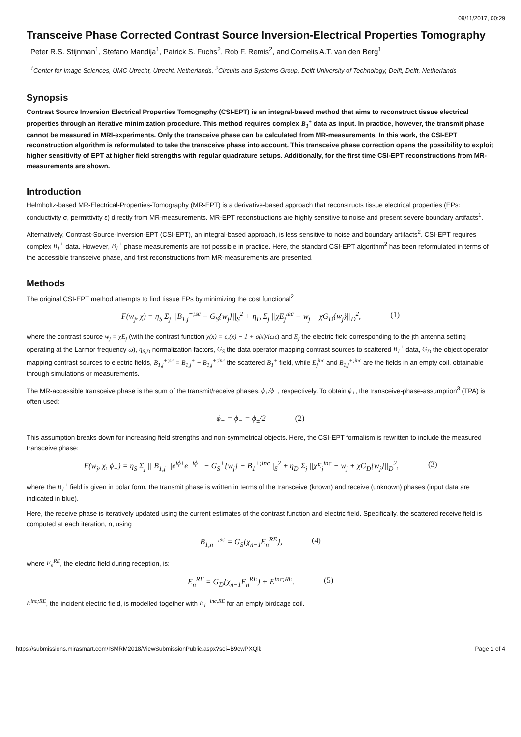09/11/2017, 00:29
Transceive Phase Corrected Contrast Source Inversion-Electrical Properties Tomography
Peter R.S. Stijnman<sup>1</sup>, Stefano Mandija<sup>1</sup>, Patrick S. Fuchs<sup>2</sup>, Rob F. Remis<sup>2</sup>, and Cornelis A.T. van den Berg<sup>1</sup>
<sup>1</sup> Center for Image Sciences, UMC Utrecht, Utrecht, Netherlands, <sup>2</sup>Circuits and Systems Group, Delft University of Technology, Delft, Delft, Netherlands
Synopsis
Contrast Source Inversion Electrical Properties Tomography (CSI-EPT) is an integral-based method that aims to reconstruct tissue electrical properties through an iterative minimization procedure. This method requires complex B<sub>1</sub><sup>+</sup> data as input. In practice, however, the transmit phase cannot be measured in MRI-experiments. Only the transceive phase can be calculated from MR-measurements. In this work, the CSI-EPT reconstruction algorithm is reformulated to take the transceive phase into account. This transceive phase correction opens the possibility to exploit higher sensitivity of EPT at higher field strengths with regular quadrature setups. Additionally, for the first time CSI-EPT reconstructions from MR-measurements are shown.
Introduction
Helmholtz-based MR-Electrical-Properties-Tomography (MR-EPT) is a derivative-based approach that reconstructs tissue electrical properties (EPs: conductivity σ, permittivity ε) directly from MR-measurements. MR-EPT reconstructions are highly sensitive to noise and present severe boundary artifacts<sup>1</sup>.
Alternatively, Contrast-Source-Inversion-EPT (CSI-EPT), an integral-based approach, is less sensitive to noise and boundary artifacts<sup>2</sup>. CSI-EPT requires complex B<sub>1</sub><sup>+</sup> data. However, B<sub>1</sub><sup>+</sup> phase measurements are not possible in practice. Here, the standard CSI-EPT algorithm<sup>2</sup> has been reformulated in terms of the accessible transceive phase, and first reconstructions from MR-measurements are presented.
Methods
The original CSI-EPT method attempts to find tissue EPs by minimizing the cost functional<sup>2</sup>
F(w<sub>j</sub>, χ) = η<sub>S</sub> Σ<sub>j</sub> ||B<sub>1,j</sub><sup>+;sc</sup> − G<sub>S</sub>{w<sub>j</sub>}||<sub>S</sub><sup>2</sup> + η<sub>D</sub> Σ<sub>j</sub> ||χE<sub>j</sub><sup>inc</sup> − w<sub>j</sub> + χG<sub>D</sub>{w<sub>j</sub>}||<sub>D</sub><sup>2</sup>, (1)
where the contrast source w<sub>j</sub> = χE<sub>j</sub> (with the contrast function χ(x) = ε<sub>r</sub>(x) − 1 + σ(x)/iωε) and E<sub>j</sub> the electric field corresponding to the jth antenna setting operating at the Larmor frequency ω), η<sub>S,D</sub> normalization factors, G<sub>S</sub> the data operator mapping contrast sources to scattered B<sub>1</sub><sup>+</sup> data, G<sub>D</sub> the object operator mapping contrast sources to electric fields, B<sub>1,j</sub><sup>+;sc</sup> = B<sub>1,j</sub><sup>+</sup> − B<sub>1,j</sub><sup>+;inc</sup> the scattered B<sub>1</sub><sup>+</sup> field, while E<sub>j</sub><sup>inc</sup> and B<sub>1,j</sub><sup>+;inc</sup> are the fields in an empty coil, obtainable through simulations or measurements.
The MR-accessible transceive phase is the sum of the transmit/receive phases, ϕ<sub>+</sub>/ϕ<sub>−</sub>, respectively. To obtain ϕ<sub>+</sub>, the transceive-phase-assumption<sup>3</sup> (TPA) is often used:
ϕ<sub>+</sub> = ϕ<sub>−</sub> = ϕ<sub>±</sub>/2 (2)
This assumption breaks down for increasing field strengths and non-symmetrical objects. Here, the CSI-EPT formalism is rewritten to include the measured transceive phase:
F(w<sub>j</sub>, χ, ϕ<sub>−</sub>) = η<sub>S</sub> Σ<sub>j</sub> |||B<sub>1,j</sub><sup>+</sup>|e<sup>iϕ±</sup>e<sup>−iϕ−</sup> − G<sub>S</sub><sup>+</sup>{w<sub>j</sub>} − B<sub>1</sub><sup>+;inc</sup>||<sub>S</sub><sup>2</sup> + η<sub>D</sub> Σ<sub>j</sub> ||χE<sub>j</sub><sup>inc</sup> − w<sub>j</sub> + χG<sub>D</sub>{w<sub>j</sub>}||<sub>D</sub><sup>2</sup>, (3)
where the B<sub>1</sub><sup>+</sup> field is given in polar form, the transmit phase is written in terms of the transceive (known) and receive (unknown) phases (input data are indicated in blue).
Here, the receive phase is iteratively updated using the current estimates of the contrast function and electric field. Specifically, the scattered receive field is computed at each iteration, n, using
B<sub>1,n</sub><sup>−;sc</sup> = G<sub>S</sub>{χ<sub>n−1</sub>E<sub>n</sub><sup>RE</sup>}, (4)
where E<sub>n</sub><sup>RE</sup>, the electric field during reception, is:
E<sub>n</sub><sup>RE</sup> = G<sub>D</sub>{χ<sub>n−1</sub>E<sub>n</sub><sup>RE</sup>} + E<sup>inc;RE</sup>. (5)
E<sup>inc;RE</sup>, the incident electric field, is modelled together with B<sub>1</sub><sup>−inc,RE</sup> for an empty birdcage coil.
https://submissions.mirasmart.com/ISMRM2018/ViewSubmissionPublic.aspx?sei=B9cwPXQlk Page 1 of 4